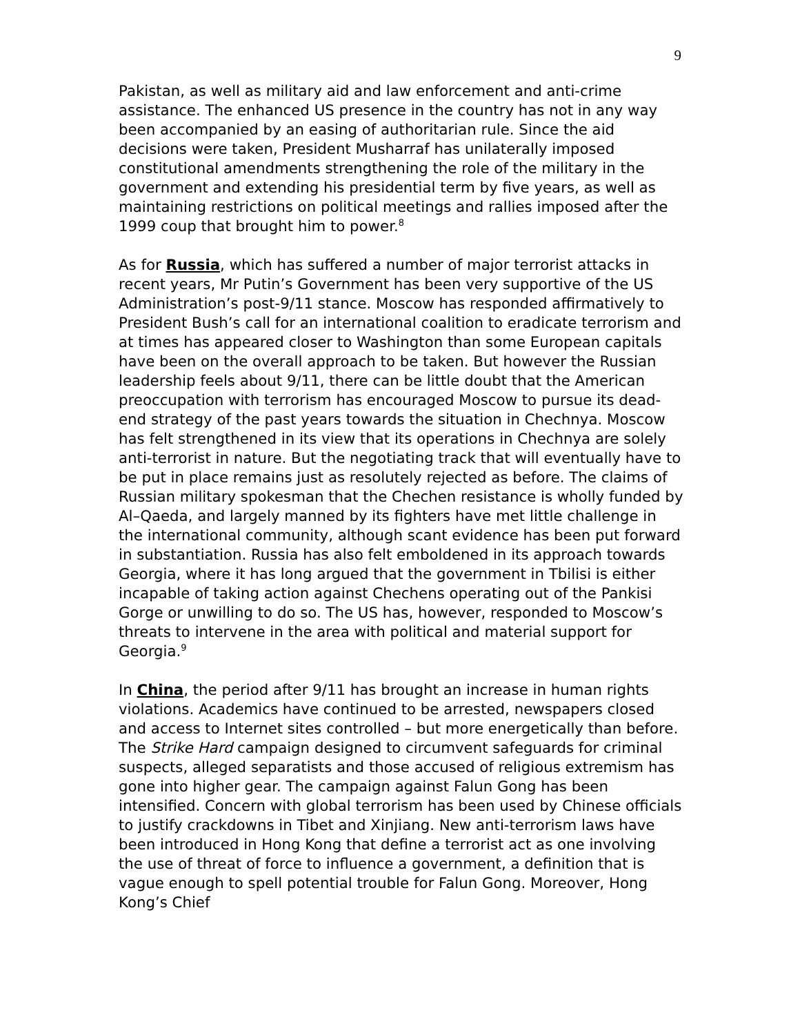9
Pakistan, as well as military aid and law enforcement and anti-crime assistance. The enhanced US presence in the country has not in any way been accompanied by an easing of authoritarian rule. Since the aid decisions were taken, President Musharraf has unilaterally imposed constitutional amendments strengthening the role of the military in the government and extending his presidential term by five years, as well as maintaining restrictions on political meetings and rallies imposed after the 1999 coup that brought him to power.<sup>8</sup>
As for Russia, which has suffered a number of major terrorist attacks in recent years, Mr Putin’s Government has been very supportive of the US Administration’s post-9/11 stance. Moscow has responded affirmatively to President Bush’s call for an international coalition to eradicate terrorism and at times has appeared closer to Washington than some European capitals have been on the overall approach to be taken. But however the Russian leadership feels about 9/11, there can be little doubt that the American preoccupation with terrorism has encouraged Moscow to pursue its dead-end strategy of the past years towards the situation in Chechnya. Moscow has felt strengthened in its view that its operations in Chechnya are solely anti-terrorist in nature. But the negotiating track that will eventually have to be put in place remains just as resolutely rejected as before. The claims of Russian military spokesman that the Chechen resistance is wholly funded by Al–Qaeda, and largely manned by its fighters have met little challenge in the international community, although scant evidence has been put forward in substantiation. Russia has also felt emboldened in its approach towards Georgia, where it has long argued that the government in Tbilisi is either incapable of taking action against Chechens operating out of the Pankisi Gorge or unwilling to do so. The US has, however, responded to Moscow’s threats to intervene in the area with political and material support for Georgia.<sup>9</sup>
In China, the period after 9/11 has brought an increase in human rights violations. Academics have continued to be arrested, newspapers closed and access to Internet sites controlled – but more energetically than before. The Strike Hard campaign designed to circumvent safeguards for criminal suspects, alleged separatists and those accused of religious extremism has gone into higher gear. The campaign against Falun Gong has been intensified. Concern with global terrorism has been used by Chinese officials to justify crackdowns in Tibet and Xinjiang. New anti-terrorism laws have been introduced in Hong Kong that define a terrorist act as one involving the use of threat of force to influence a government, a definition that is vague enough to spell potential trouble for Falun Gong. Moreover, Hong Kong’s Chief